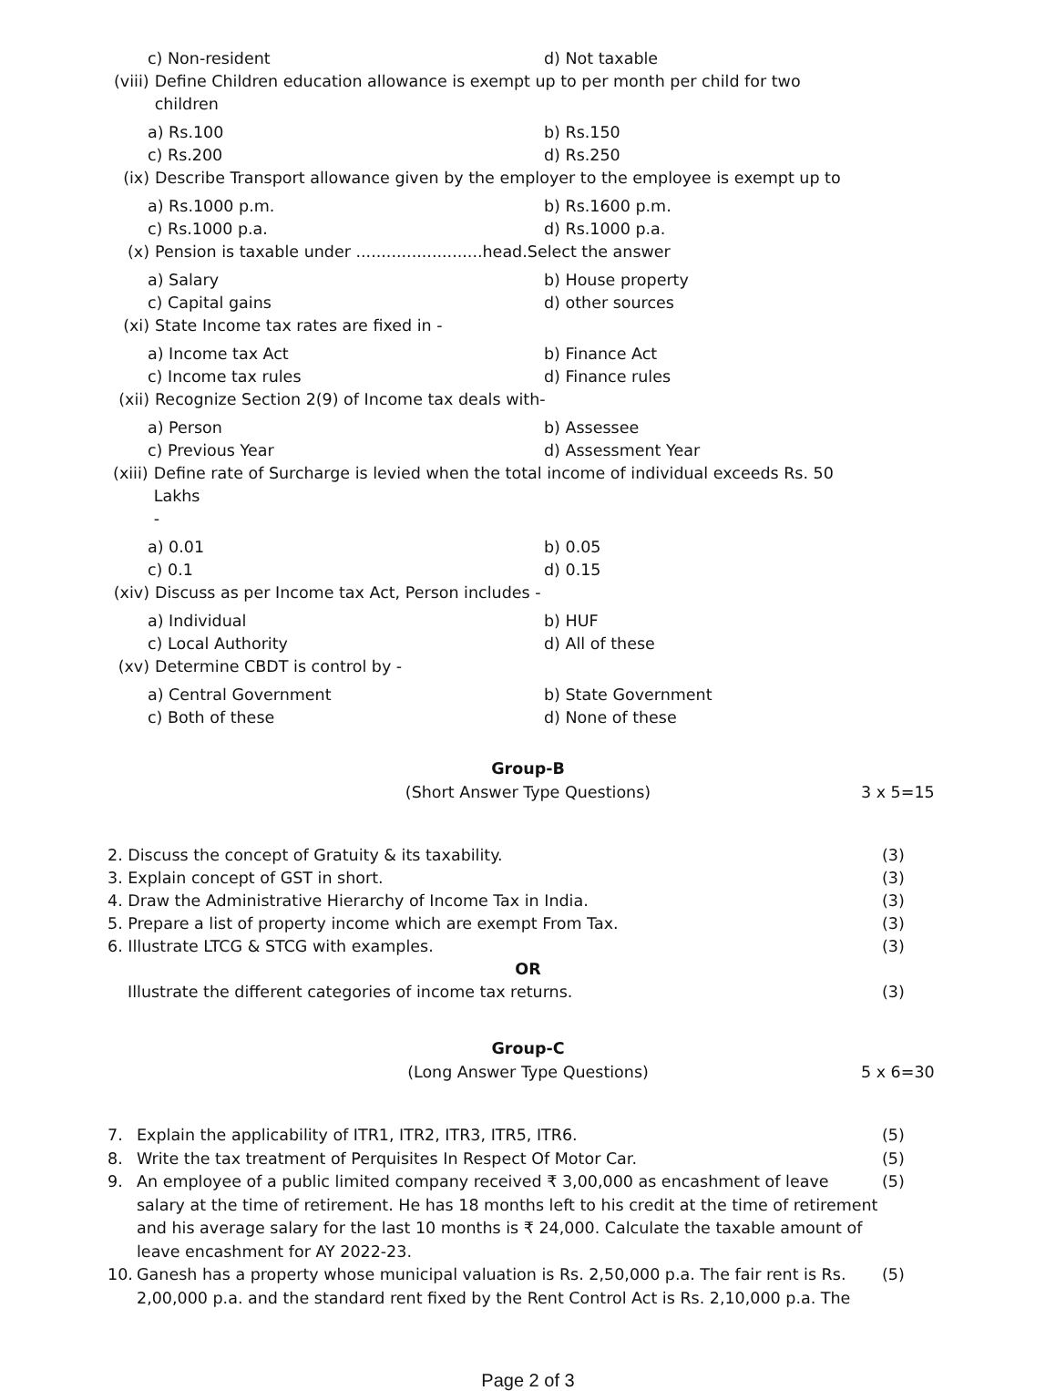c) Non-resident
d) Not taxable
(viii)
Define Children education allowance is exempt up to per month per child for two children
a) Rs.100
b) Rs.150
c) Rs.200
d) Rs.250
(ix) Describe Transport allowance given by the employer to the employee is exempt up to
a) Rs.1000 p.m.
b) Rs.1600 p.m.
c) Rs.1000 p.a.
d) Rs.1000 p.a.
(x) Pension is taxable under .........................head.Select the answer
a) Salary
b) House property
c) Capital gains
d) other sources
(xi) State Income tax rates are fixed in -
a) Income tax Act
b) Finance Act
c) Income tax rules
d) Finance rules
(xii)
Recognize Section 2(9) of Income tax deals with-
a) Person
b) Assessee
c) Previous Year
d) Assessment Year
(xiii)
Define rate of Surcharge is levied when the total income of individual exceeds Rs. 50 Lakhs
-
a) 0.01
b) 0.05
c) 0.1
d) 0.15
(xiv)
Discuss as per Income tax Act, Person includes -
a) Individual
b) HUF
c) Local Authority
d) All of these
(xv) Determine CBDT is control by -
a) Central Government
b) State Government
c) Both of these
d) None of these
Group-B
(Short Answer Type Questions) 3 x 5=15
2. Discuss the concept of Gratuity & its taxability.
(3)
3. Explain concept of GST in short.
(3)
4. Draw the Administrative Hierarchy of Income Tax in India.
(3)
5. Prepare a list of property income which are exempt From Tax.
(3)
6. Illustrate LTCG & STCG with examples.
(3)
OR
Illustrate the different categories of income tax returns.
(3)
Group-C
(Long Answer Type Questions) 5 x 6=30
7. Explain the applicability of ITR1, ITR2, ITR3, ITR5, ITR6.
(5)
8. Write the tax treatment of Perquisites In Respect Of Motor Car.
(5)
9. An employee of a public limited company received ₹ 3,00,000 as encashment of leave salary at the time of retirement. He has 18 months left to his credit at the time of retirement and his average salary for the last 10 months is ₹ 24,000. Calculate the taxable amount of leave encashment for AY 2022-23.
(5)
10. Ganesh has a property whose municipal valuation is Rs. 2,50,000 p.a. The fair rent is Rs. 2,00,000 p.a. and the standard rent fixed by the Rent Control Act is Rs. 2,10,000 p.a. The
(5)
Page 2 of 3